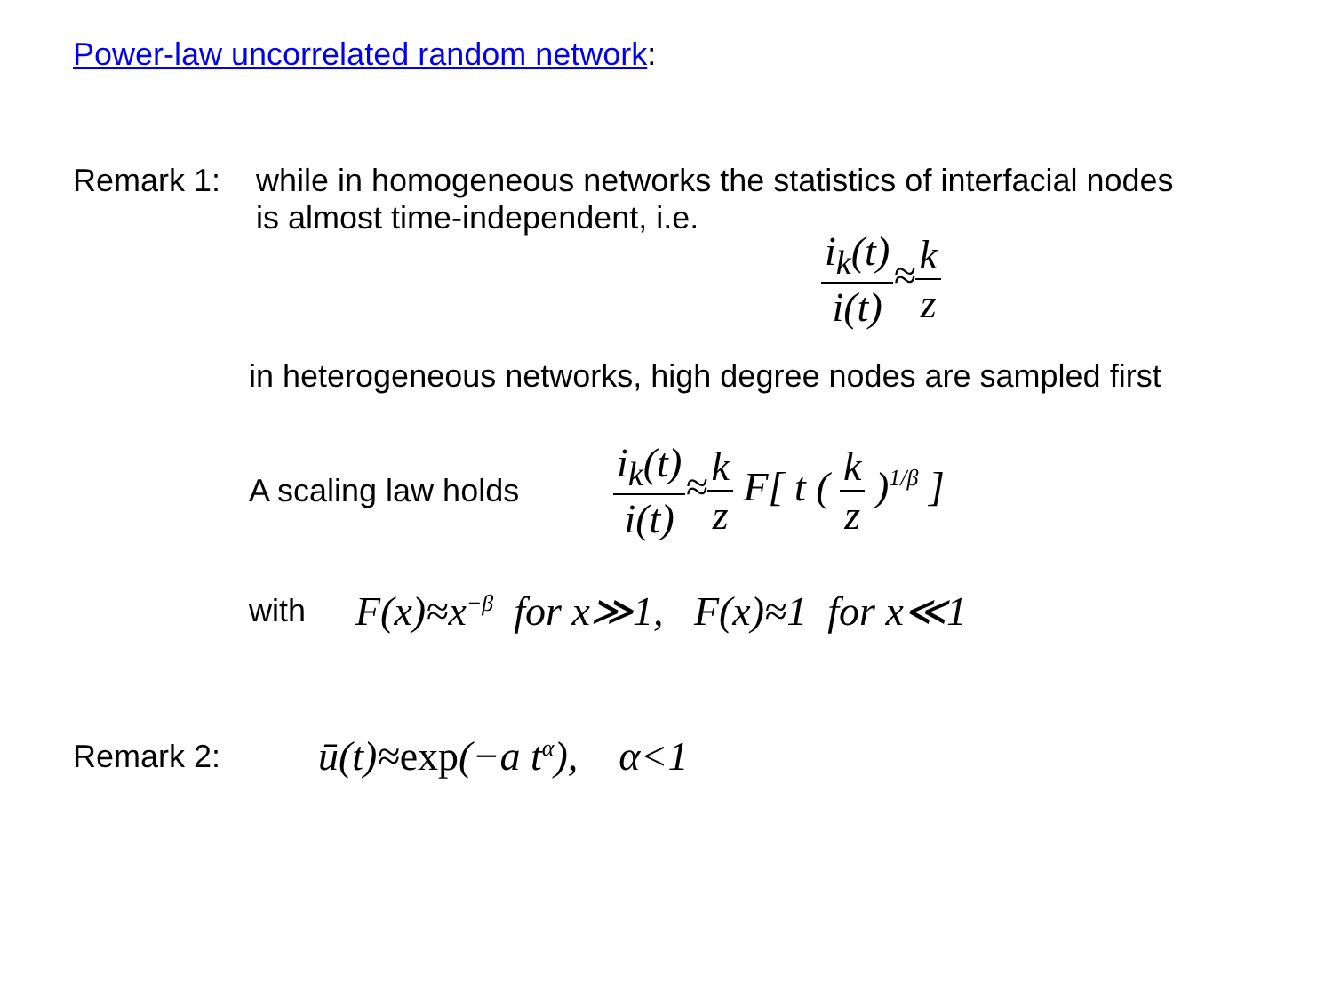Power-law uncorrelated random network:
Remark 1: while in homogeneous networks the statistics of interfacial nodes
is almost time-independent, i.e.
i<sub>k</sub>(t) i(t)≈k z
in heterogeneous networks, high degree nodes are sampled first
A scaling law holds
i<sub>k</sub>(t) i(t)≈k z F[ t ( k z )<sup>1/β</sup> ]
with
F(x)≈x<sup>−β</sup> for x≫1, F(x)≈1 for x≪1
Remark 2:
ū(t)≈exp(−a t<sup>α</sup>), α<1